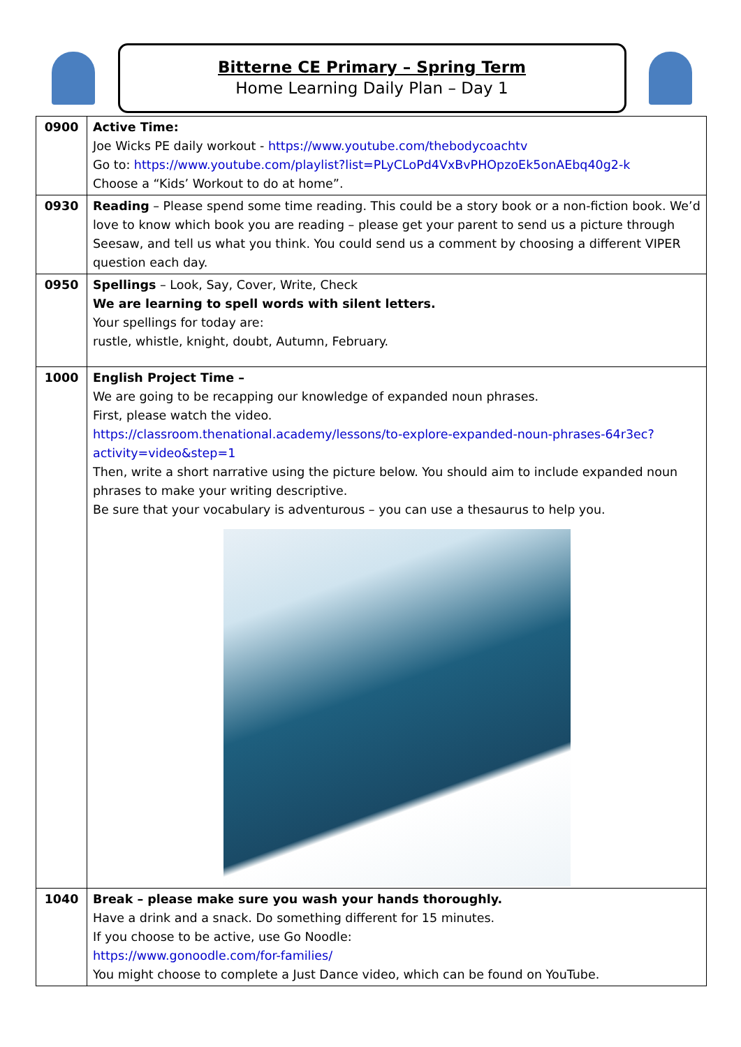Bitterne CE Primary – Spring Term
Home Learning Daily Plan – Day 1
| 0900 | Active Time: Joe Wicks PE daily workout - https://www.youtube.com/thebodycoachtv Go to: https://www.youtube.com/playlist?list=PLyCLoPd4VxBvPHOpzoEk5onAEbq40g2-k Choose a “Kids’ Workout to do at home”. |
| 0930 | Reading – Please spend some time reading. This could be a story book or a non-fiction book. We’d love to know which book you are reading – please get your parent to send us a picture through Seesaw, and tell us what you think. You could send us a comment by choosing a different VIPER question each day. |
| 0950 | Spellings – Look, Say, Cover, Write, Check We are learning to spell words with silent letters. Your spellings for today are: rustle, whistle, knight, doubt, Autumn, February. |
| 1000 | English Project Time – We are going to be recapping our knowledge of expanded noun phrases. First, please watch the video. https://classroom.thenational.academy/lessons/to-explore-expanded-noun-phrases-64r3ec?activity=video&step=1 Then, write a short narrative using the picture below. You should aim to include expanded noun phrases to make your writing descriptive. Be sure that your vocabulary is adventurous – you can use a thesaurus to help you. |
| 1040 | Break – please make sure you wash your hands thoroughly. Have a drink and a snack. Do something different for 15 minutes. If you choose to be active, use Go Noodle: https://www.gonoodle.com/for-families/ You might choose to complete a Just Dance video, which can be found on YouTube. |